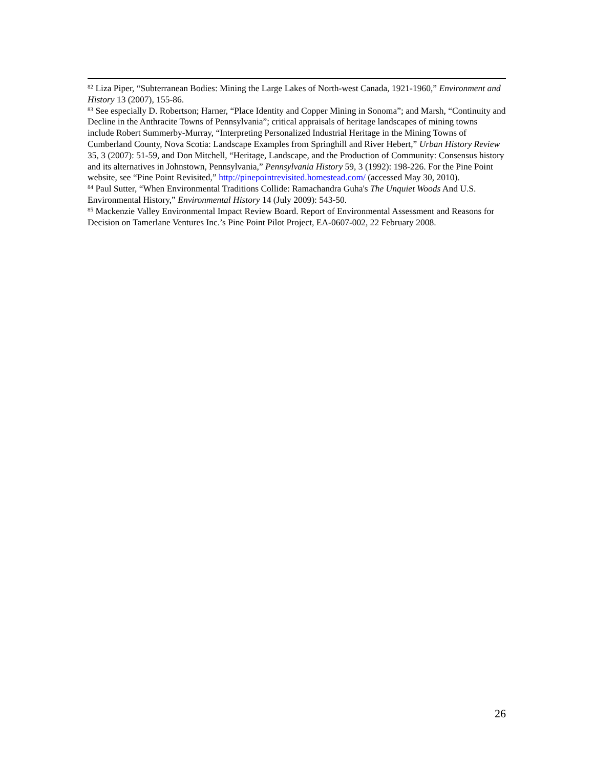<sup>82</sup> Liza Piper, “Subterranean Bodies: Mining the Large Lakes of North-west Canada, 1921-1960,” Environment and History 13 (2007), 155-86.
<sup>83</sup> See especially D. Robertson; Harner, “Place Identity and Copper Mining in Sonoma”; and Marsh, “Continuity and Decline in the Anthracite Towns of Pennsylvania”; critical appraisals of heritage landscapes of mining towns include Robert Summerby-Murray, “Interpreting Personalized Industrial Heritage in the Mining Towns of Cumberland County, Nova Scotia: Landscape Examples from Springhill and River Hebert,” Urban History Review 35, 3 (2007): 51-59, and Don Mitchell, “Heritage, Landscape, and the Production of Community: Consensus history and its alternatives in Johnstown, Pennsylvania,” Pennsylvania History 59, 3 (1992): 198-226. For the Pine Point website, see “Pine Point Revisited,” http://pinepointrevisited.homestead.com/ (accessed May 30, 2010).
<sup>84</sup> Paul Sutter, “When Environmental Traditions Collide: Ramachandra Guha's The Unquiet Woods And U.S. Environmental History,” Environmental History 14 (July 2009): 543-50.
<sup>85</sup> Mackenzie Valley Environmental Impact Review Board. Report of Environmental Assessment and Reasons for Decision on Tamerlane Ventures Inc.’s Pine Point Pilot Project, EA-0607-002, 22 February 2008.
26